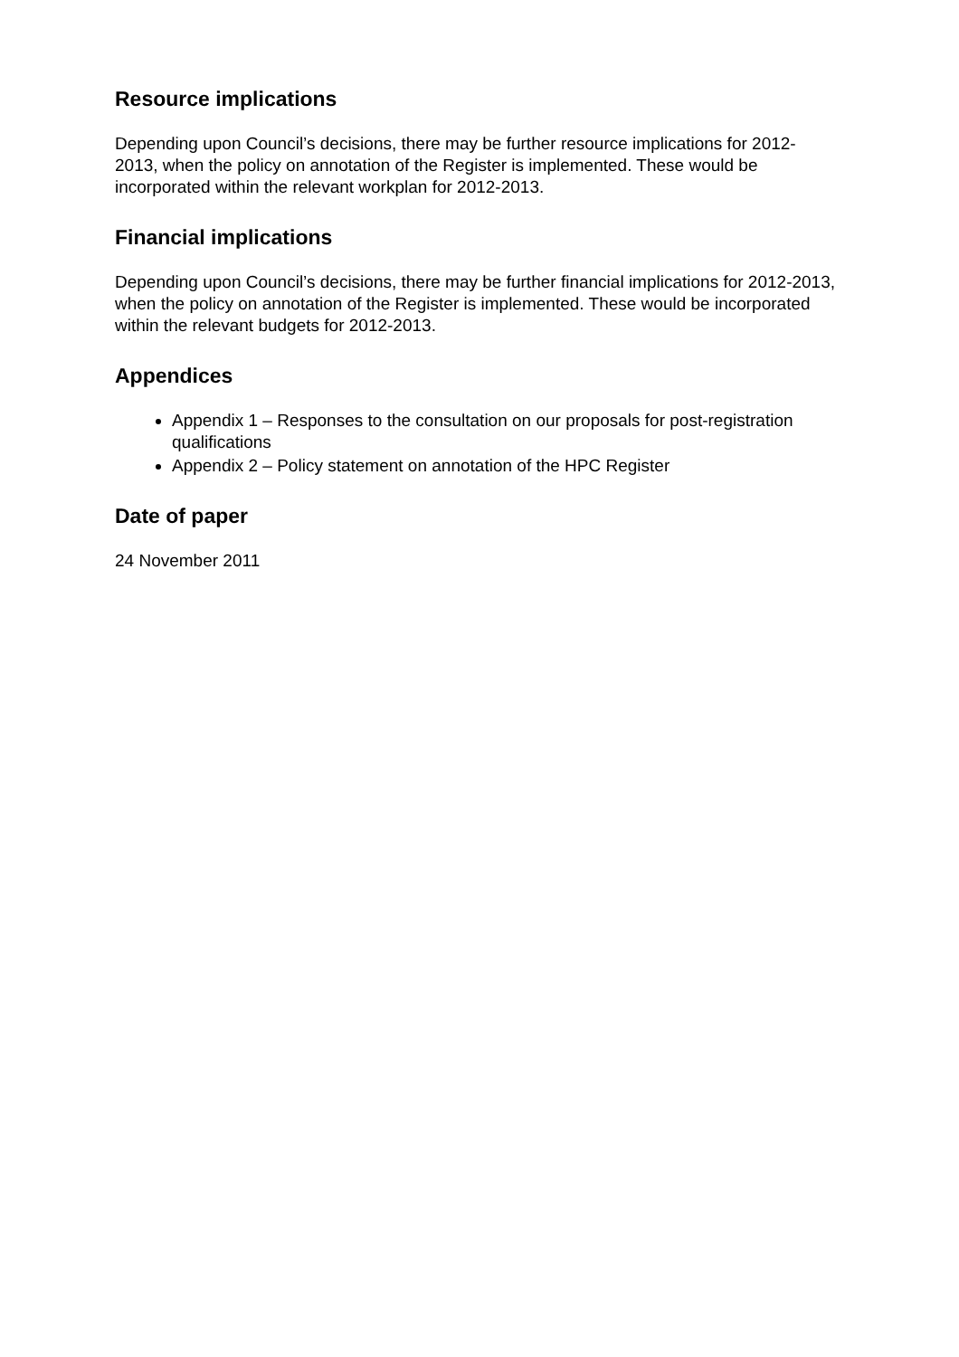Resource implications
Depending upon Council’s decisions, there may be further resource implications for 2012-2013, when the policy on annotation of the Register is implemented. These would be incorporated within the relevant workplan for 2012-2013.
Financial implications
Depending upon Council’s decisions, there may be further financial implications for 2012-2013, when the policy on annotation of the Register is implemented. These would be incorporated within the relevant budgets for 2012-2013.
Appendices
Appendix 1 – Responses to the consultation on our proposals for post-registration qualifications
Appendix 2 – Policy statement on annotation of the HPC Register
Date of paper
24 November 2011